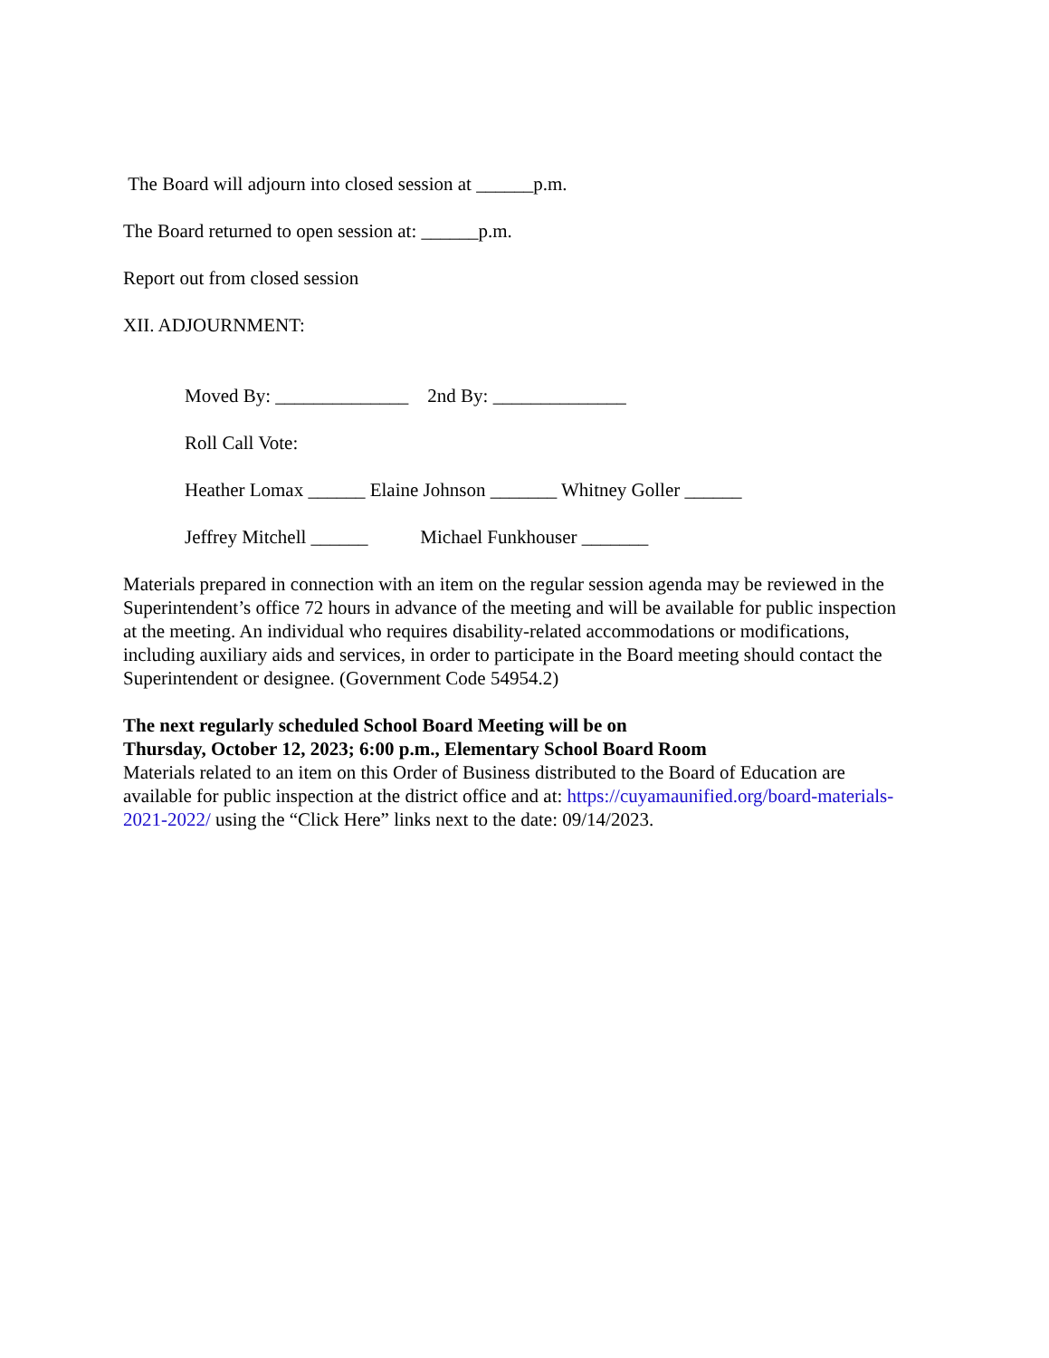The Board will adjourn into closed session at ______p.m.
The Board returned to open session at: ______p.m.
Report out from closed session
XII. ADJOURNMENT:
Moved By: ______________ 2nd By: ______________
Roll Call Vote:
Heather Lomax ______ Elaine Johnson _______ Whitney Goller ______
Jeffrey Mitchell ______ Michael Funkhouser _______
Materials prepared in connection with an item on the regular session agenda may be reviewed in the Superintendent’s office 72 hours in advance of the meeting and will be available for public inspection at the meeting. An individual who requires disability-related accommodations or modifications, including auxiliary aids and services, in order to participate in the Board meeting should contact the Superintendent or designee. (Government Code 54954.2)
The next regularly scheduled School Board Meeting will be on
Thursday, October 12, 2023; 6:00 p.m., Elementary School Board Room
Materials related to an item on this Order of Business distributed to the Board of Education are available for public inspection at the district office and at: https://cuyamaunified.org/board-materials-2021-2022/ using the “Click Here” links next to the date: 09/14/2023.